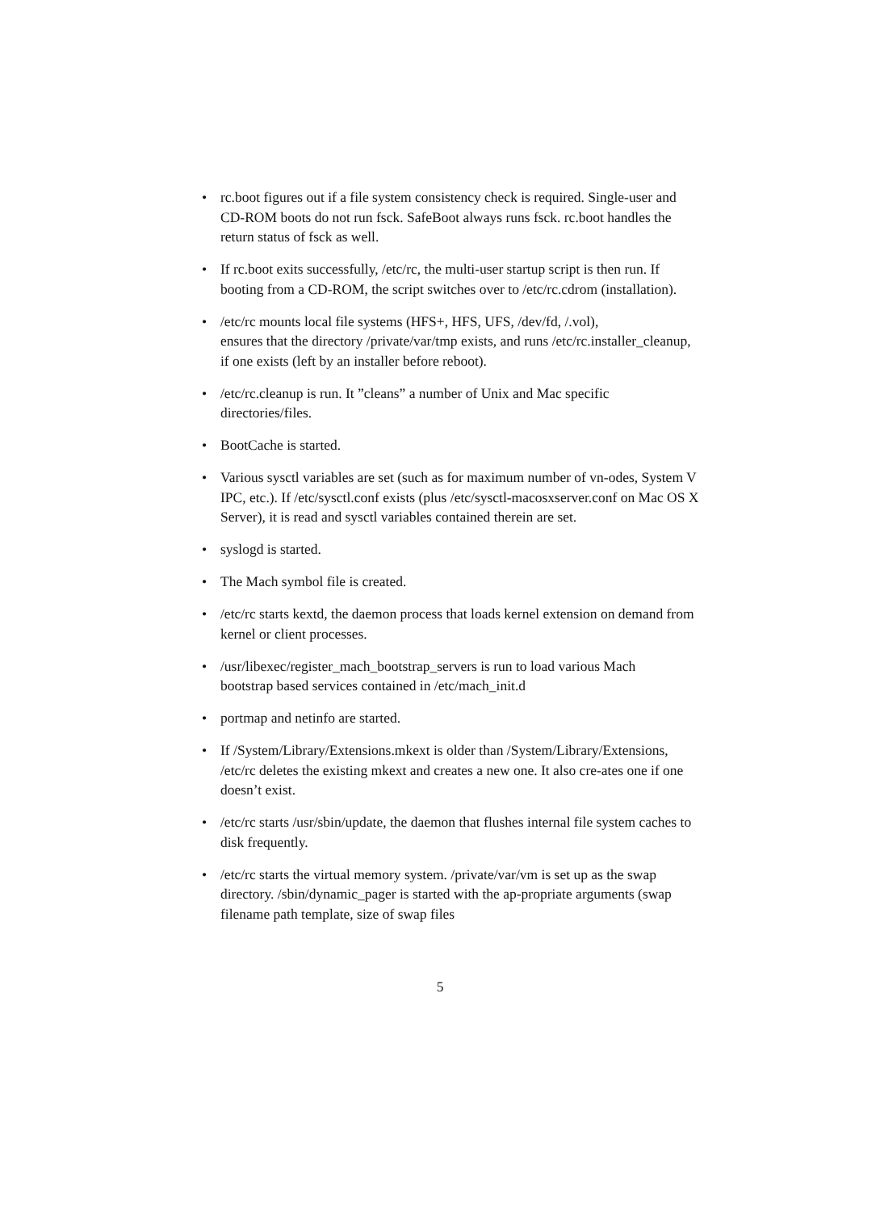• rc.boot figures out if a file system consistency check is required. Single-user and CD-ROM boots do not run fsck. SafeBoot always runs fsck. rc.boot handles the return status of fsck as well.
• If rc.boot exits successfully, /etc/rc, the multi-user startup script is then run. If booting from a CD-ROM, the script switches over to /etc/rc.cdrom (installation).
• /etc/rc mounts local file systems (HFS+, HFS, UFS, /dev/fd, /.vol),
ensures that the directory /private/var/tmp exists, and runs /etc/rc.installer_cleanup,
if one exists (left by an installer before reboot).
• /etc/rc.cleanup is run. It ”cleans” a number of Unix and Mac specific directories/files.
• BootCache is started.
• Various sysctl variables are set (such as for maximum number of vn-odes, System V IPC, etc.). If /etc/sysctl.conf exists (plus /etc/sysctl-macosxserver.conf on Mac OS X Server), it is read and sysctl variables contained therein are set.
• syslogd is started.
• The Mach symbol file is created.
• /etc/rc starts kextd, the daemon process that loads kernel extension on demand from kernel or client processes.
• /usr/libexec/register_mach_bootstrap_servers is run to load various Mach
bootstrap based services contained in /etc/mach_init.d
• portmap and netinfo are started.
• If /System/Library/Extensions.mkext is older than /System/Library/Extensions,
/etc/rc deletes the existing mkext and creates a new one. It also cre-ates one if one doesn’t exist.
• /etc/rc starts /usr/sbin/update, the daemon that flushes internal file system caches to disk frequently.
• /etc/rc starts the virtual memory system. /private/var/vm is set up as the swap directory. /sbin/dynamic_pager is started with the ap-propriate arguments (swap filename path template, size of swap files
5